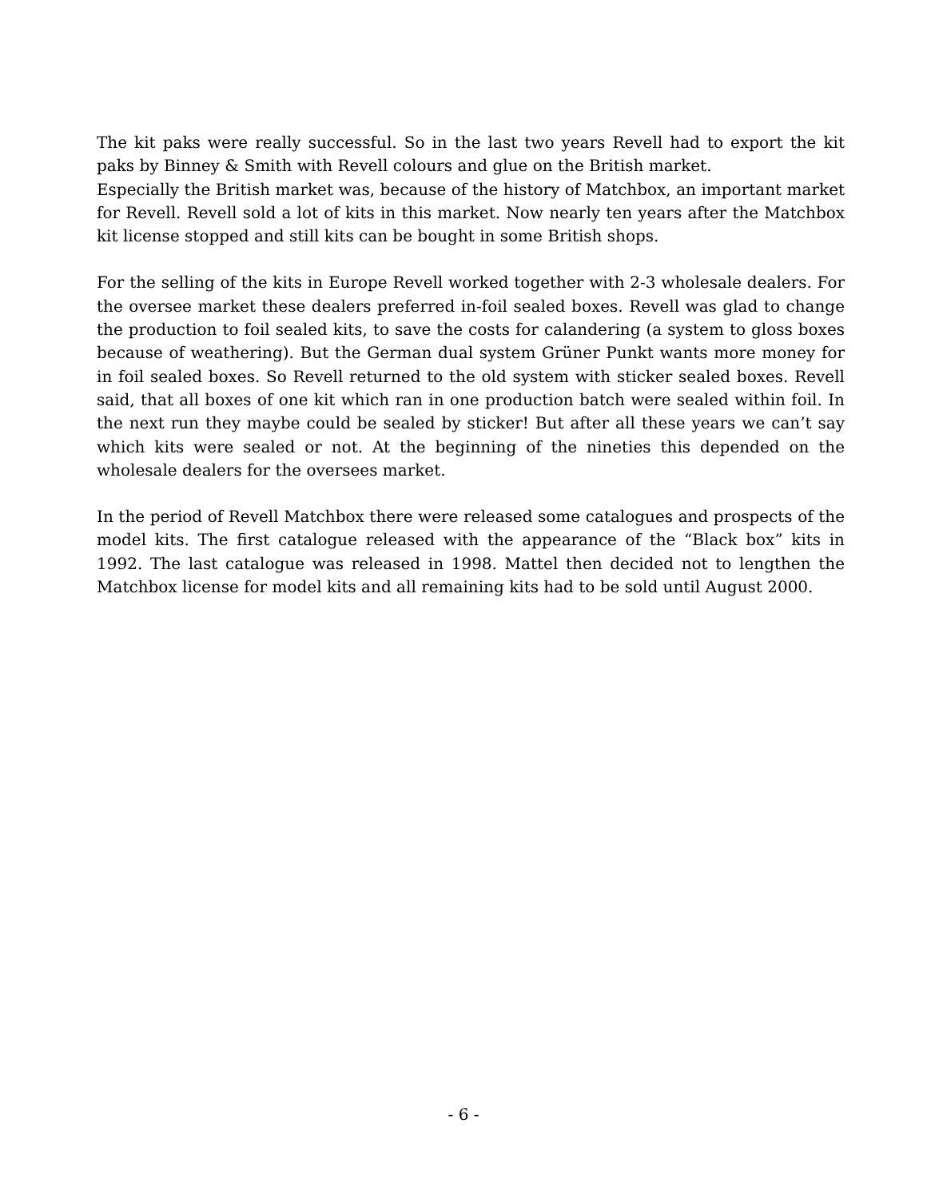The kit paks were really successful. So in the last two years Revell had to export the kit paks by Binney & Smith with Revell colours and glue on the British market.
Especially the British market was, because of the history of Matchbox, an important market for Revell. Revell sold a lot of kits in this market. Now nearly ten years after the Matchbox kit license stopped and still kits can be bought in some British shops.
For the selling of the kits in Europe Revell worked together with 2-3 wholesale dealers. For the oversee market these dealers preferred in-foil sealed boxes. Revell was glad to change the production to foil sealed kits, to save the costs for calandering (a system to gloss boxes because of weathering). But the German dual system Grüner Punkt wants more money for in foil sealed boxes. So Revell returned to the old system with sticker sealed boxes. Revell said, that all boxes of one kit which ran in one production batch were sealed within foil. In the next run they maybe could be sealed by sticker! But after all these years we can’t say which kits were sealed or not. At the beginning of the nineties this depended on the wholesale dealers for the oversees market.
In the period of Revell Matchbox there were released some catalogues and prospects of the model kits. The first catalogue released with the appearance of the “Black box” kits in 1992. The last catalogue was released in 1998. Mattel then decided not to lengthen the Matchbox license for model kits and all remaining kits had to be sold until August 2000.
- 6 -